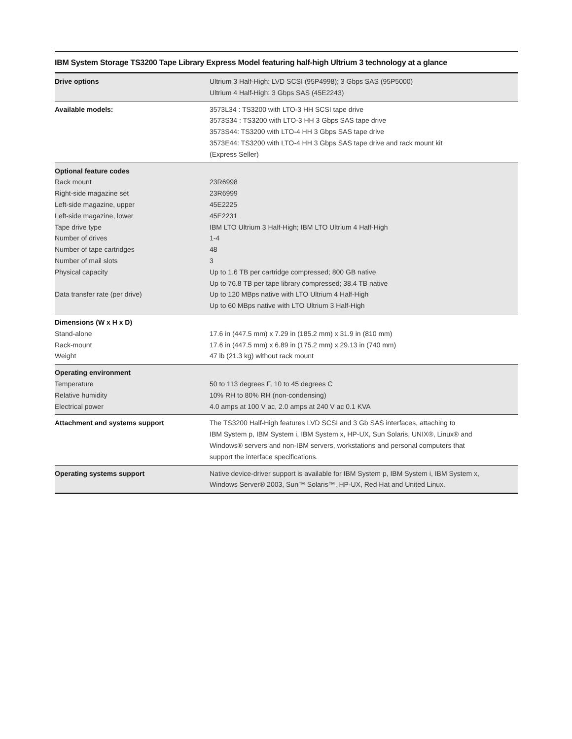IBM System Storage TS3200 Tape Library Express Model featuring half-high Ultrium 3 technology at a glance
| Drive options | Ultrium 3 Half-High: LVD SCSI (95P4998); 3 Gbps SAS (95P5000) Ultrium 4 Half-High: 3 Gbps SAS (45E2243) |
| Available models: | 3573L34 : TS3200 with LTO-3 HH SCSI tape drive 3573S34 : TS3200 with LTO-3 HH 3 Gbps SAS tape drive 3573S44: TS3200 with LTO-4 HH 3 Gbps SAS tape drive 3573E44: TS3200 with LTO-4 HH 3 Gbps SAS tape drive and rack mount kit (Express Seller) |
| Optional feature codes Rack mount Right-side magazine set Left-side magazine, upper Left-side magazine, lower Tape drive type Number of drives Number of tape cartridges Number of mail slots Physical capacity Data transfer rate (per drive) | 23R6998 23R6999 45E2225 45E2231 IBM LTO Ultrium 3 Half-High; IBM LTO Ultrium 4 Half-High 1-4 48 3 Up to 1.6 TB per cartridge compressed; 800 GB native Up to 76.8 TB per tape library compressed; 38.4 TB native Up to 120 MBps native with LTO Ultrium 4 Half-High Up to 60 MBps native with LTO Ultrium 3 Half-High |
| Dimensions (W x H x D) Stand-alone Rack-mount Weight | 17.6 in (447.5 mm) x 7.29 in (185.2 mm) x 31.9 in (810 mm) 17.6 in (447.5 mm) x 6.89 in (175.2 mm) x 29.13 in (740 mm) 47 lb (21.3 kg) without rack mount |
| Operating environment Temperature Relative humidity Electrical power | 50 to 113 degrees F, 10 to 45 degrees C 10% RH to 80% RH (non-condensing) 4.0 amps at 100 V ac, 2.0 amps at 240 V ac 0.1 KVA |
| Attachment and systems support | The TS3200 Half-High features LVD SCSI and 3 Gb SAS interfaces, attaching to IBM System p, IBM System i, IBM System x, HP-UX, Sun Solaris, UNIX®, Linux® and Windows® servers and non-IBM servers, workstations and personal computers that support the interface specifications. |
| Operating systems support | Native device-driver support is available for IBM System p, IBM System i, IBM System x, Windows Server® 2003, Sun™ Solaris™, HP-UX, Red Hat and United Linux. |